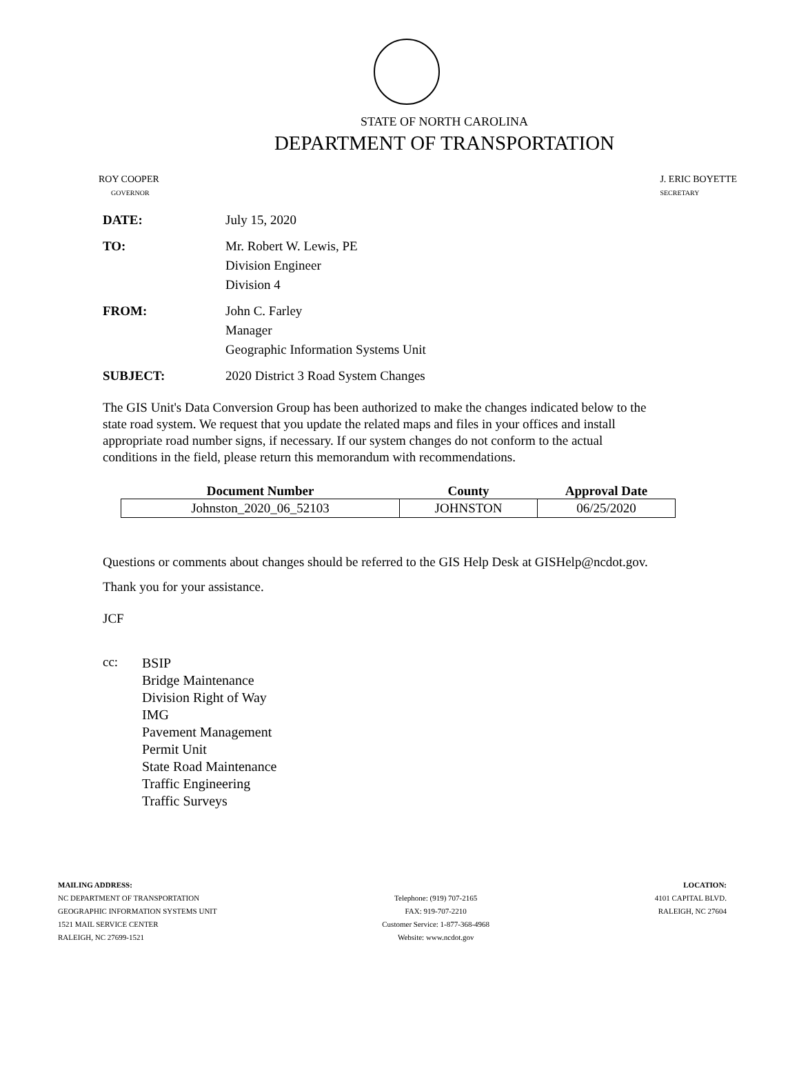STATE OF NORTH CAROLINA
DEPARTMENT OF TRANSPORTATION
ROY COOPER
GOVERNOR
J. ERIC BOYETTE
SECRETARY
DATE: July 15, 2020
TO: Mr. Robert W. Lewis, PE
Division Engineer
Division 4
FROM: John C. Farley
Manager
Geographic Information Systems Unit
SUBJECT: 2020 District 3 Road System Changes
The GIS Unit's Data Conversion Group has been authorized to make the changes indicated below to the state road system. We request that you update the related maps and files in your offices and install appropriate road number signs, if necessary. If our system changes do not conform to the actual conditions in the field, please return this memorandum with recommendations.
| Document Number | County | Approval Date |
| --- | --- | --- |
| Johnston_2020_06_52103 | JOHNSTON | 06/25/2020 |
Questions or comments about changes should be referred to the GIS Help Desk at GISHelp@ncdot.gov.
Thank you for your assistance.
JCF
cc:
BSIP
Bridge Maintenance
Division Right of Way
IMG
Pavement Management
Permit Unit
State Road Maintenance
Traffic Engineering
Traffic Surveys
MAILING ADDRESS:
NC DEPARTMENT OF TRANSPORTATION
GEOGRAPHIC INFORMATION SYSTEMS UNIT
1521 MAIL SERVICE CENTER
RALEIGH, NC 27699-1521
Telephone: (919) 707-2165
FAX: 919-707-2210
Customer Service: 1-877-368-4968
Website: www.ncdot.gov
LOCATION:
4101 CAPITAL BLVD.
RALEIGH, NC 27604